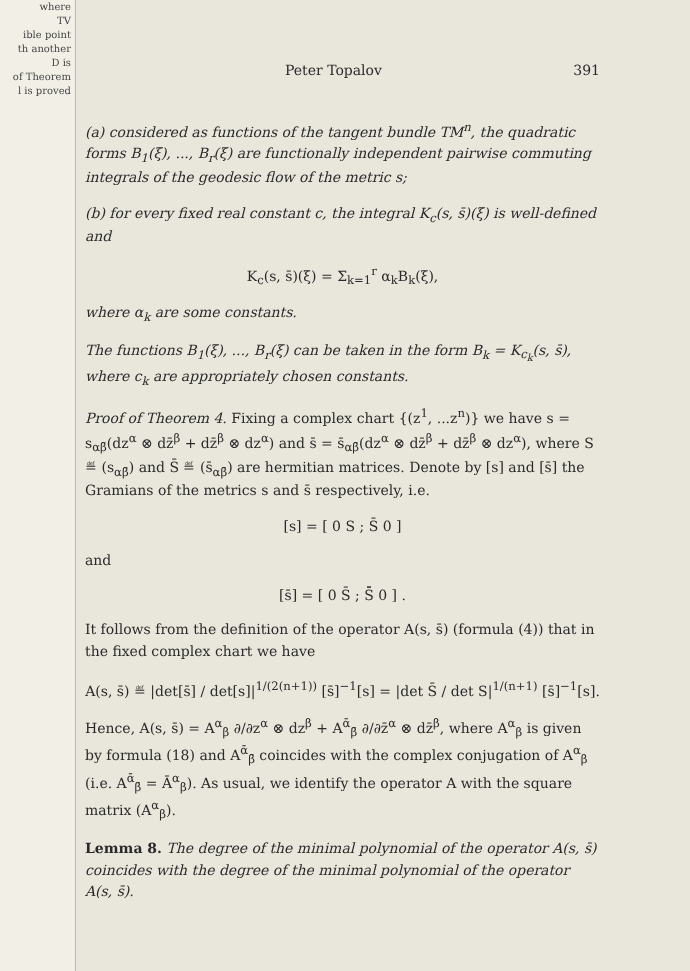where
TV
ible point
th another
D is
of Theorem
l is proved
Peter Topalov 391
(a) considered as functions of the tangent bundle TM<sup>n</sup>, the quadratic forms B<sub>1</sub>(ξ), ..., B<sub>r</sub>(ξ) are functionally independent pairwise commuting integrals of the geodesic flow of the metric s;
(b) for every fixed real constant c, the integral K<sub>c</sub>(s, s̄)(ξ) is well-defined and
K<sub>c</sub>(s, s̄)(ξ) = Σ<sub>k=1</sub><sup>r</sup> α<sub>k</sub>B<sub>k</sub>(ξ),
where α<sub>k</sub> are some constants.
The functions B<sub>1</sub>(ξ), ..., B<sub>r</sub>(ξ) can be taken in the form B<sub>k</sub> = K<sub>c<sub>k</sub></sub>(s, s̄), where c<sub>k</sub> are appropriately chosen constants.
Proof of Theorem 4. Fixing a complex chart {(z<sup>1</sup>, ...z<sup>n</sup>)} we have s = s<sub>αβ̄</sub>(dz<sup>α</sup> ⊗ dz̄<sup>β</sup> + dz̄<sup>β</sup> ⊗ dz<sup>α</sup>) and s̄ = s̄<sub>αβ̄</sub>(dz<sup>α</sup> ⊗ dz̄<sup>β</sup> + dz̄<sup>β</sup> ⊗ dz<sup>α</sup>), where S ≝ (s<sub>αβ̄</sub>) and S̄ ≝ (s̄<sub>αβ̄</sub>) are hermitian matrices. Denote by [s] and [s̄] the Gramians of the metrics s and s̄ respectively, i.e.
[s] = [ 0 S ; S̄ 0 ]
and
[s̄] = [ 0 S̄ ; S̄̄ 0 ] .
It follows from the definition of the operator A(s, s̄) (formula (4)) that in the fixed complex chart we have
A(s, s̄) ≝ |det[s̄] / det[s]|<sup>1/(2(n+1))</sup> [s̄]<sup>−1</sup>[s] = |det S̄ / det S|<sup>1/(n+1)</sup> [s̄]<sup>−1</sup>[s].
Hence, A(s, s̄) = A<sup>α</sup><sub>β</sub> ∂/∂z<sup>α</sup> ⊗ dz<sup>β</sup> + A<sup>ᾱ</sup><sub>β̄</sub> ∂/∂z̄<sup>α</sup> ⊗ dz̄<sup>β</sup>, where A<sup>α</sup><sub>β</sub> is given by formula (18) and A<sup>ᾱ</sup><sub>β̄</sub> coincides with the complex conjugation of A<sup>α</sup><sub>β</sub> (i.e. A<sup>ᾱ</sup><sub>β̄</sub> = Ā<sup>α</sup><sub>β</sub>). As usual, we identify the operator A with the square matrix (A<sup>α</sup><sub>β</sub>).
Lemma 8. The degree of the minimal polynomial of the operator A(s, s̄) coincides with the degree of the minimal polynomial of the operator A(s, s̄).